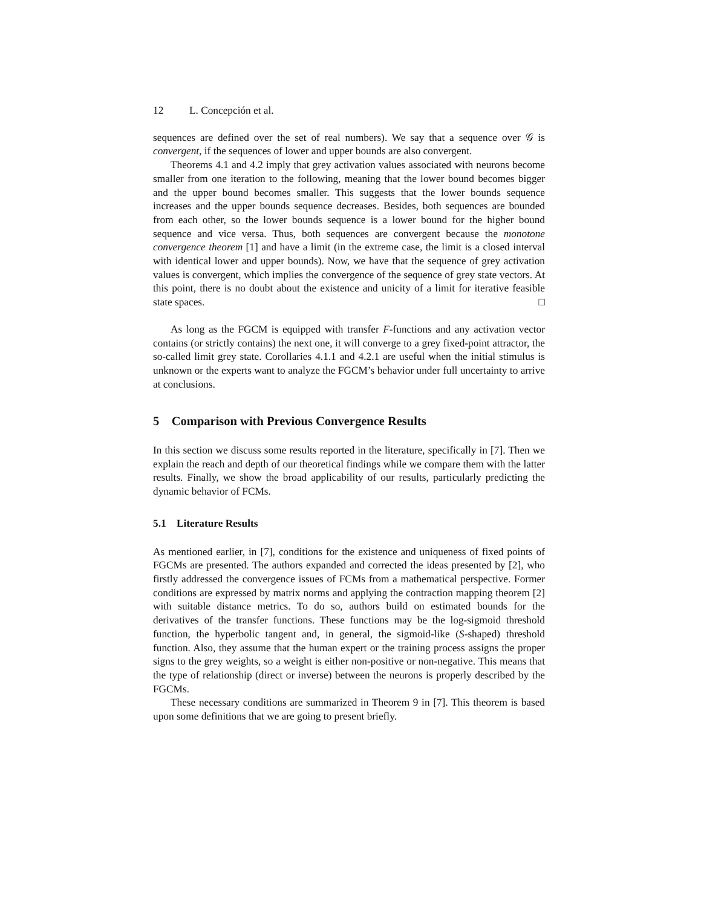12 L. Concepción et al.
sequences are defined over the set of real numbers). We say that a sequence over 𝒢 is convergent, if the sequences of lower and upper bounds are also convergent.
Theorems 4.1 and 4.2 imply that grey activation values associated with neurons become smaller from one iteration to the following, meaning that the lower bound becomes bigger and the upper bound becomes smaller. This suggests that the lower bounds sequence increases and the upper bounds sequence decreases. Besides, both sequences are bounded from each other, so the lower bounds sequence is a lower bound for the higher bound sequence and vice versa. Thus, both sequences are convergent because the monotone convergence theorem [1] and have a limit (in the extreme case, the limit is a closed interval with identical lower and upper bounds). Now, we have that the sequence of grey activation values is convergent, which implies the convergence of the sequence of grey state vectors. At this point, there is no doubt about the existence and unicity of a limit for iterative feasible state spaces. □
As long as the FGCM is equipped with transfer F-functions and any activation vector contains (or strictly contains) the next one, it will converge to a grey fixed-point attractor, the so-called limit grey state. Corollaries 4.1.1 and 4.2.1 are useful when the initial stimulus is unknown or the experts want to analyze the FGCM’s behavior under full uncertainty to arrive at conclusions.
5 Comparison with Previous Convergence Results
In this section we discuss some results reported in the literature, specifically in [7]. Then we explain the reach and depth of our theoretical findings while we compare them with the latter results. Finally, we show the broad applicability of our results, particularly predicting the dynamic behavior of FCMs.
5.1 Literature Results
As mentioned earlier, in [7], conditions for the existence and uniqueness of fixed points of FGCMs are presented. The authors expanded and corrected the ideas presented by [2], who firstly addressed the convergence issues of FCMs from a mathematical perspective. Former conditions are expressed by matrix norms and applying the contraction mapping theorem [2] with suitable distance metrics. To do so, authors build on estimated bounds for the derivatives of the transfer functions. These functions may be the log-sigmoid threshold function, the hyperbolic tangent and, in general, the sigmoid-like (S-shaped) threshold function. Also, they assume that the human expert or the training process assigns the proper signs to the grey weights, so a weight is either non-positive or non-negative. This means that the type of relationship (direct or inverse) between the neurons is properly described by the FGCMs.
These necessary conditions are summarized in Theorem 9 in [7]. This theorem is based upon some definitions that we are going to present briefly.